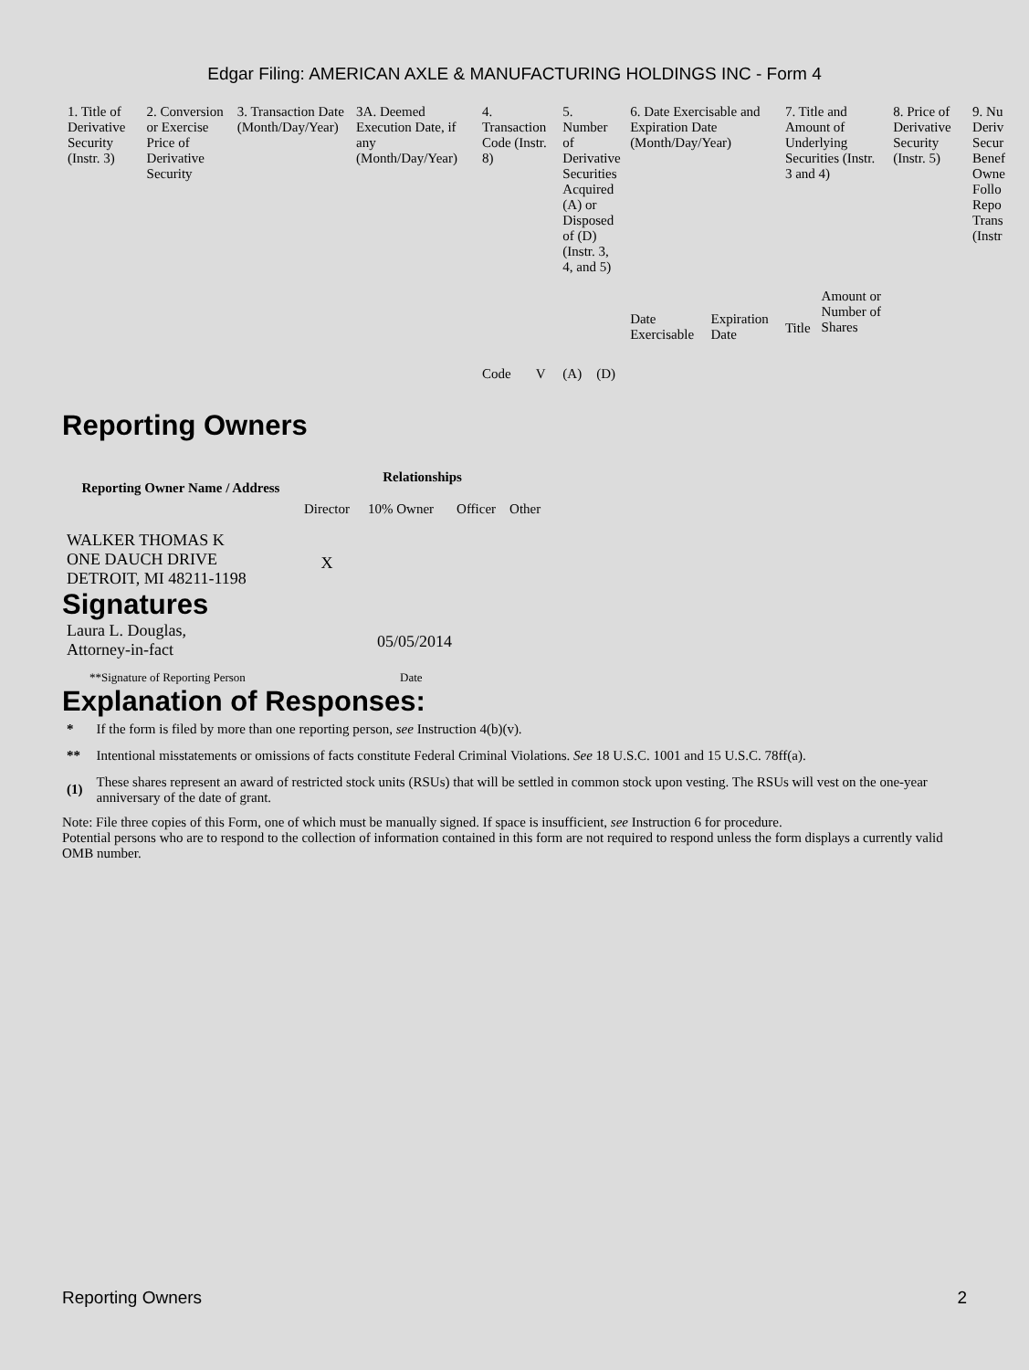Edgar Filing: AMERICAN AXLE & MANUFACTURING HOLDINGS INC - Form 4
| 1. Title of Derivative Security (Instr. 3) | 2. Conversion or Exercise Price of Derivative Security | 3. Transaction Date (Month/Day/Year) | 3A. Deemed Execution Date, if any (Month/Day/Year) | 4. Transaction Code (Instr. 8) | | 5. Number of Derivative Securities Acquired (A) or Disposed of (D) (Instr. 3, 4, and 5) | | 6. Date Exercisable and Expiration Date (Month/Day/Year) | | 7. Title and Amount of Underlying Securities (Instr. 3 and 4) | | 8. Price of Derivative Security (Instr. 5) | 9. Nu Deriv Secur Benef Owne Follo Repo Trans (Instr |
| --- | --- | --- | --- | --- | --- | --- | --- | --- | --- | --- | --- | --- | --- |
| | | | | Code | V | (A) | (D) | Date Exercisable | Expiration Date | Title | Amount or Number of Shares | | |
Reporting Owners
| Reporting Owner Name / Address | Relationships | | | |
| --- | --- | --- | --- | --- |
| | Director | 10% Owner | Officer | Other |
| WALKER THOMAS K ONE DAUCH DRIVE DETROIT, MI 48211-1198 | X | | | |
Signatures
| Laura L. Douglas, Attorney-in-fact | 05/05/2014 |
| **Signature of Reporting Person | Date |
Explanation of Responses:
| * | If the form is filed by more than one reporting person, see Instruction 4(b)(v). |
| ** | Intentional misstatements or omissions of facts constitute Federal Criminal Violations. See 18 U.S.C. 1001 and 15 U.S.C. 78ff(a). |
| (1) | These shares represent an award of restricted stock units (RSUs) that will be settled in common stock upon vesting. The RSUs will vest on the one-year anniversary of the date of grant. |
Note: File three copies of this Form, one of which must be manually signed. If space is insufficient, see Instruction 6 for procedure.
Potential persons who are to respond to the collection of information contained in this form are not required to respond unless the form displays a currently valid OMB number.
Reporting Owners 2